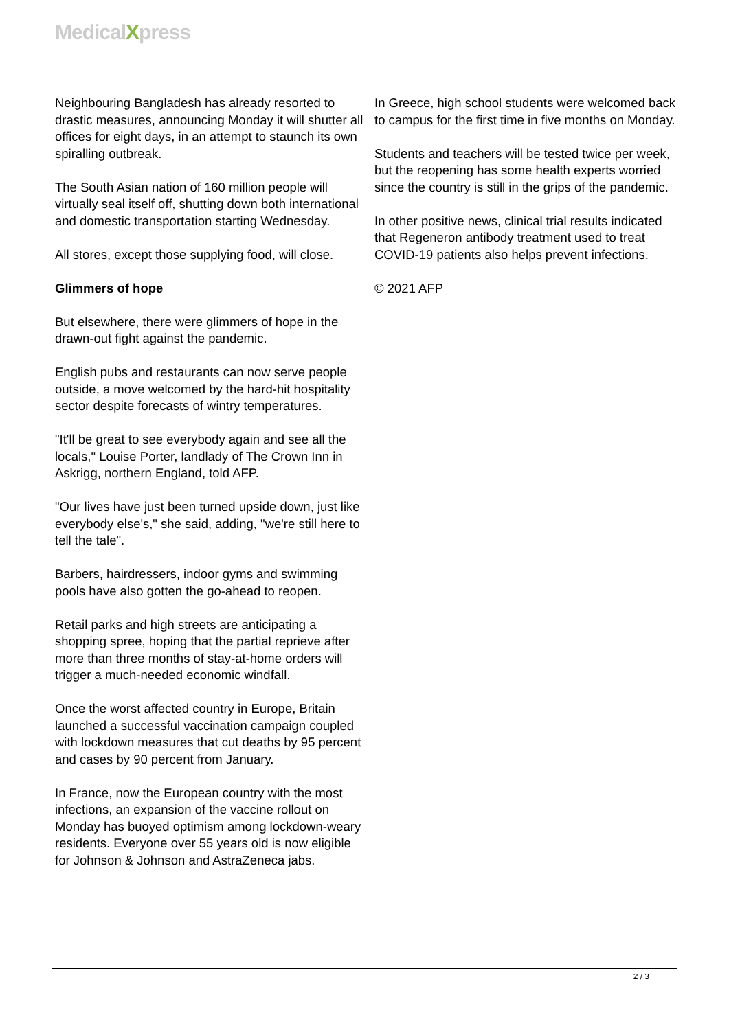MedicalXpress
Neighbouring Bangladesh has already resorted to drastic measures, announcing Monday it will shutter all offices for eight days, in an attempt to staunch its own spiralling outbreak.
The South Asian nation of 160 million people will virtually seal itself off, shutting down both international and domestic transportation starting Wednesday.
All stores, except those supplying food, will close.
Glimmers of hope
But elsewhere, there were glimmers of hope in the drawn-out fight against the pandemic.
English pubs and restaurants can now serve people outside, a move welcomed by the hard-hit hospitality sector despite forecasts of wintry temperatures.
"It'll be great to see everybody again and see all the locals," Louise Porter, landlady of The Crown Inn in Askrigg, northern England, told AFP.
"Our lives have just been turned upside down, just like everybody else's," she said, adding, "we're still here to tell the tale".
Barbers, hairdressers, indoor gyms and swimming pools have also gotten the go-ahead to reopen.
Retail parks and high streets are anticipating a shopping spree, hoping that the partial reprieve after more than three months of stay-at-home orders will trigger a much-needed economic windfall.
Once the worst affected country in Europe, Britain launched a successful vaccination campaign coupled with lockdown measures that cut deaths by 95 percent and cases by 90 percent from January.
In France, now the European country with the most infections, an expansion of the vaccine rollout on Monday has buoyed optimism among lockdown-weary residents. Everyone over 55 years old is now eligible for Johnson & Johnson and AstraZeneca jabs.
In Greece, high school students were welcomed back to campus for the first time in five months on Monday.
Students and teachers will be tested twice per week, but the reopening has some health experts worried since the country is still in the grips of the pandemic.
In other positive news, clinical trial results indicated that Regeneron antibody treatment used to treat COVID-19 patients also helps prevent infections.
© 2021 AFP
2 / 3